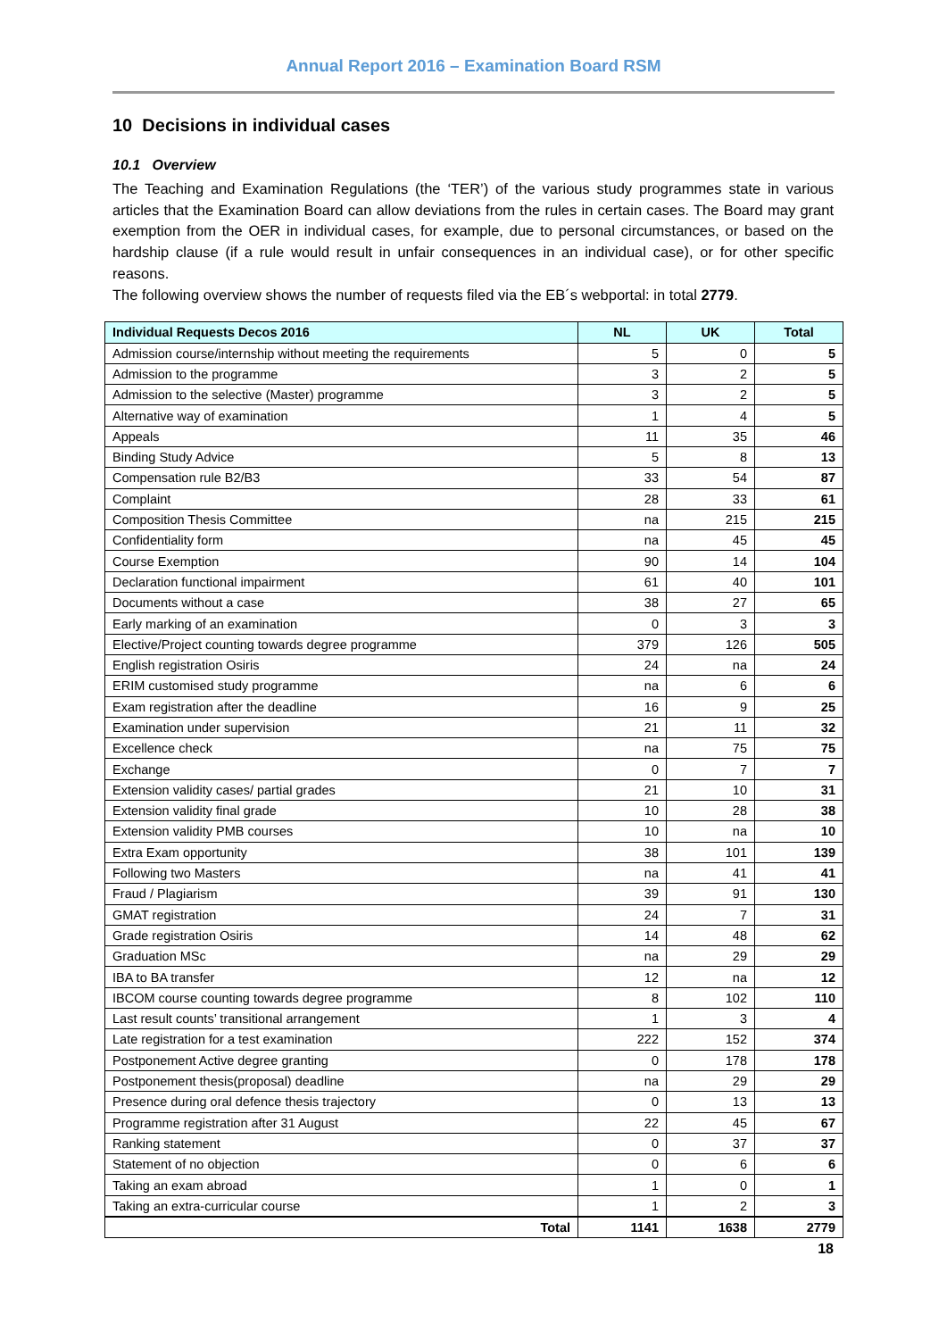Annual Report 2016 – Examination Board RSM
10 Decisions in individual cases
10.1 Overview
The Teaching and Examination Regulations (the ‘TER’) of the various study programmes state in various articles that the Examination Board can allow deviations from the rules in certain cases. The Board may grant exemption from the OER in individual cases, for example, due to personal circumstances, or based on the hardship clause (if a rule would result in unfair consequences in an individual case), or for other specific reasons.
The following overview shows the number of requests filed via the EB´s webportal: in total 2779.
| Individual Requests Decos 2016 | NL | UK | Total |
| --- | --- | --- | --- |
| Admission course/internship without meeting the requirements | 5 | 0 | 5 |
| Admission to the programme | 3 | 2 | 5 |
| Admission to the selective (Master) programme | 3 | 2 | 5 |
| Alternative way of examination | 1 | 4 | 5 |
| Appeals | 11 | 35 | 46 |
| Binding Study Advice | 5 | 8 | 13 |
| Compensation rule B2/B3 | 33 | 54 | 87 |
| Complaint | 28 | 33 | 61 |
| Composition Thesis Committee | na | 215 | 215 |
| Confidentiality form | na | 45 | 45 |
| Course Exemption | 90 | 14 | 104 |
| Declaration functional impairment | 61 | 40 | 101 |
| Documents without a case | 38 | 27 | 65 |
| Early marking of an examination | 0 | 3 | 3 |
| Elective/Project counting towards degree programme | 379 | 126 | 505 |
| English registration Osiris | 24 | na | 24 |
| ERIM customised study programme | na | 6 | 6 |
| Exam registration after the deadline | 16 | 9 | 25 |
| Examination under supervision | 21 | 11 | 32 |
| Excellence check | na | 75 | 75 |
| Exchange | 0 | 7 | 7 |
| Extension validity cases/ partial grades | 21 | 10 | 31 |
| Extension validity final grade | 10 | 28 | 38 |
| Extension validity PMB courses | 10 | na | 10 |
| Extra Exam opportunity | 38 | 101 | 139 |
| Following two Masters | na | 41 | 41 |
| Fraud / Plagiarism | 39 | 91 | 130 |
| GMAT registration | 24 | 7 | 31 |
| Grade registration Osiris | 14 | 48 | 62 |
| Graduation MSc | na | 29 | 29 |
| IBA to BA transfer | 12 | na | 12 |
| IBCOM course counting towards degree programme | 8 | 102 | 110 |
| Last result counts’ transitional arrangement | 1 | 3 | 4 |
| Late registration for a test examination | 222 | 152 | 374 |
| Postponement Active degree granting | 0 | 178 | 178 |
| Postponement thesis(proposal) deadline | na | 29 | 29 |
| Presence during oral defence thesis trajectory | 0 | 13 | 13 |
| Programme registration after 31 August | 22 | 45 | 67 |
| Ranking statement | 0 | 37 | 37 |
| Statement of no objection | 0 | 6 | 6 |
| Taking an exam abroad | 1 | 0 | 1 |
| Taking an extra-curricular course | 1 | 2 | 3 |
| Total | 1141 | 1638 | 2779 |
18